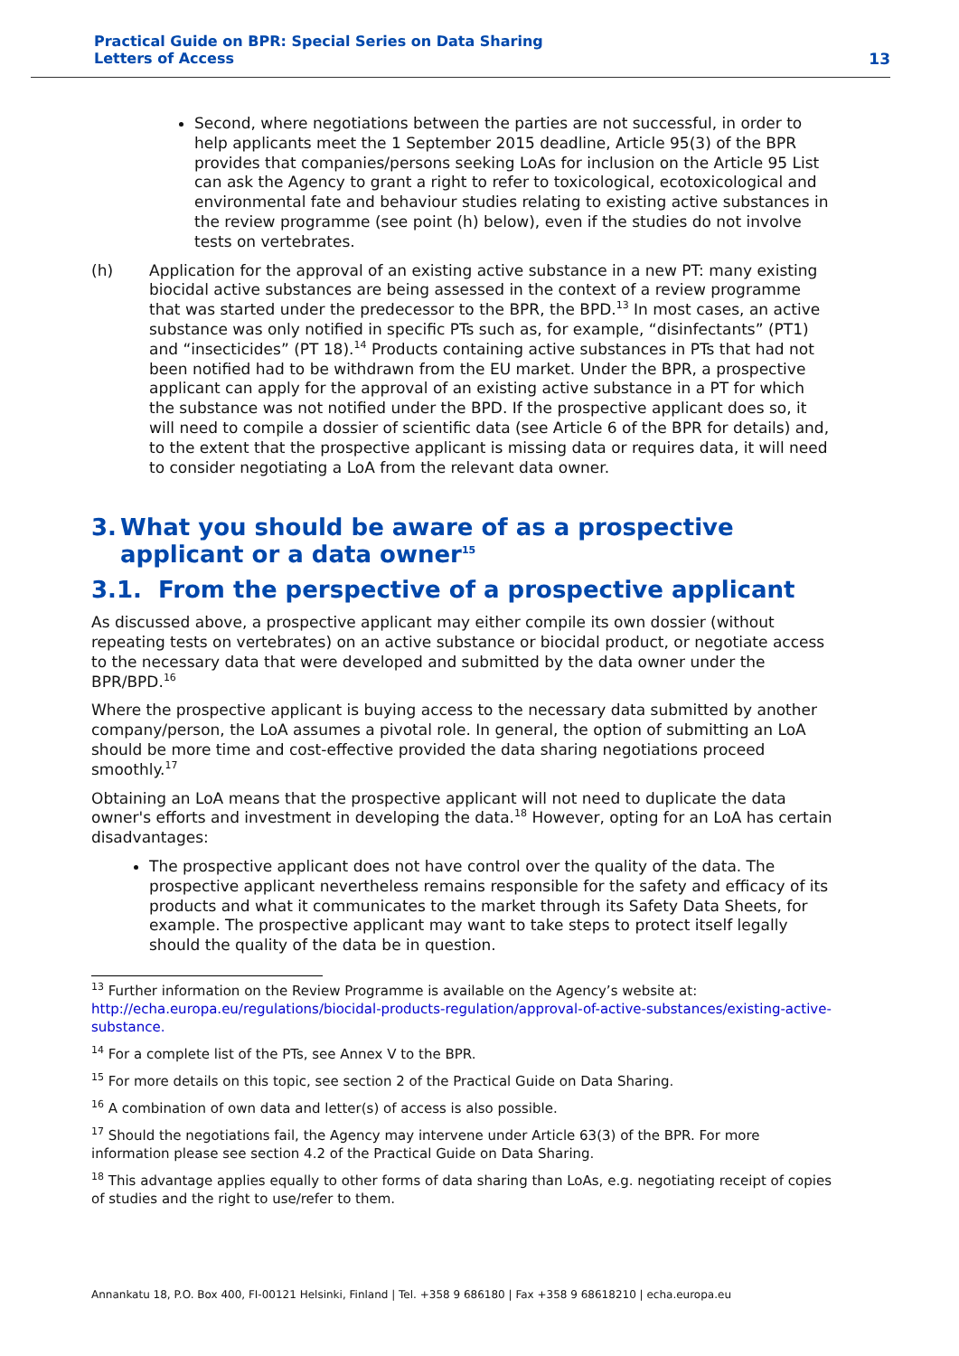Practical Guide on BPR: Special Series on Data Sharing
Letters of Access
13
Second, where negotiations between the parties are not successful, in order to help applicants meet the 1 September 2015 deadline, Article 95(3) of the BPR provides that companies/persons seeking LoAs for inclusion on the Article 95 List can ask the Agency to grant a right to refer to toxicological, ecotoxicological and environmental fate and behaviour studies relating to existing active substances in the review programme (see point (h) below), even if the studies do not involve tests on vertebrates.
(h) Application for the approval of an existing active substance in a new PT: many existing biocidal active substances are being assessed in the context of a review programme that was started under the predecessor to the BPR, the BPD.<sup>13</sup> In most cases, an active substance was only notified in specific PTs such as, for example, “disinfectants” (PT1) and “insecticides” (PT 18).<sup>14</sup> Products containing active substances in PTs that had not been notified had to be withdrawn from the EU market. Under the BPR, a prospective applicant can apply for the approval of an existing active substance in a PT for which the substance was not notified under the BPD. If the prospective applicant does so, it will need to compile a dossier of scientific data (see Article 6 of the BPR for details) and, to the extent that the prospective applicant is missing data or requires data, it will need to consider negotiating a LoA from the relevant data owner.
3. What you should be aware of as a prospective applicant or a data owner<sup>15</sup>
3.1. From the perspective of a prospective applicant
As discussed above, a prospective applicant may either compile its own dossier (without repeating tests on vertebrates) on an active substance or biocidal product, or negotiate access to the necessary data that were developed and submitted by the data owner under the BPR/BPD.<sup>16</sup>
Where the prospective applicant is buying access to the necessary data submitted by another company/person, the LoA assumes a pivotal role. In general, the option of submitting an LoA should be more time and cost-effective provided the data sharing negotiations proceed smoothly.<sup>17</sup>
Obtaining an LoA means that the prospective applicant will not need to duplicate the data owner's efforts and investment in developing the data.<sup>18</sup> However, opting for an LoA has certain disadvantages:
The prospective applicant does not have control over the quality of the data. The prospective applicant nevertheless remains responsible for the safety and efficacy of its products and what it communicates to the market through its Safety Data Sheets, for example. The prospective applicant may want to take steps to protect itself legally should the quality of the data be in question.
<sup>13</sup> Further information on the Review Programme is available on the Agency’s website at: http://echa.europa.eu/regulations/biocidal-products-regulation/approval-of-active-substances/existing-active-substance.
<sup>14</sup> For a complete list of the PTs, see Annex V to the BPR.
<sup>15</sup> For more details on this topic, see section 2 of the Practical Guide on Data Sharing.
<sup>16</sup> A combination of own data and letter(s) of access is also possible.
<sup>17</sup> Should the negotiations fail, the Agency may intervene under Article 63(3) of the BPR. For more information please see section 4.2 of the Practical Guide on Data Sharing.
<sup>18</sup> This advantage applies equally to other forms of data sharing than LoAs, e.g. negotiating receipt of copies of studies and the right to use/refer to them.
Annankatu 18, P.O. Box 400, FI-00121 Helsinki, Finland | Tel. +358 9 686180 | Fax +358 9 68618210 | echa.europa.eu